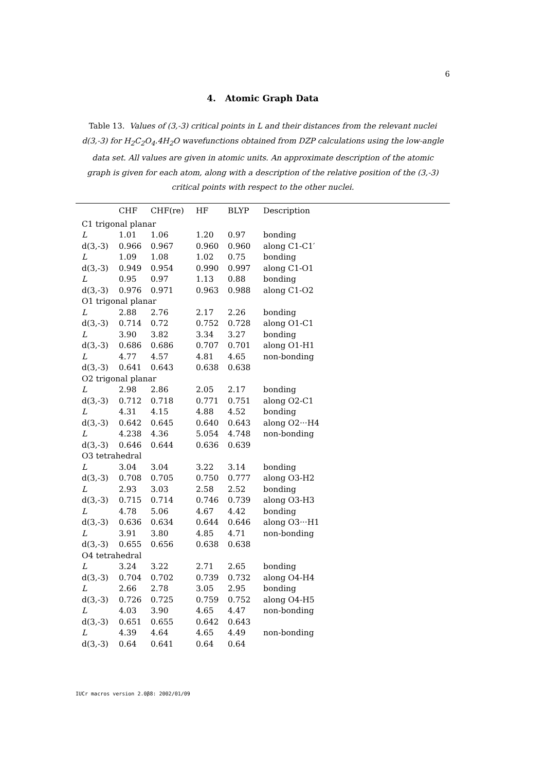6
4. Atomic Graph Data
Table 13. Values of (3,-3) critical points in L and their distances from the relevant nuclei d(3,-3) for H<sub>2</sub>C<sub>2</sub>O<sub>4</sub>.4H<sub>2</sub>O wavefunctions obtained from DZP calculations using the low-angle data set. All values are given in atomic units. An approximate description of the atomic graph is given for each atom, along with a description of the relative position of the (3,-3) critical points with respect to the other nuclei.
| | CHF | CHF(re) | HF | BLYP | Description |
| --- | --- | --- | --- | --- | --- |
| C1 trigonal planar | | | | | |
| L | 1.01 | 1.06 | 1.20 | 0.97 | bonding |
| d(3,-3) | 0.966 | 0.967 | 0.960 | 0.960 | along C1-C1′ |
| L | 1.09 | 1.08 | 1.02 | 0.75 | bonding |
| d(3,-3) | 0.949 | 0.954 | 0.990 | 0.997 | along C1-O1 |
| L | 0.95 | 0.97 | 1.13 | 0.88 | bonding |
| d(3,-3) | 0.976 | 0.971 | 0.963 | 0.988 | along C1-O2 |
| O1 trigonal planar | | | | | |
| L | 2.88 | 2.76 | 2.17 | 2.26 | bonding |
| d(3,-3) | 0.714 | 0.72 | 0.752 | 0.728 | along O1-C1 |
| L | 3.90 | 3.82 | 3.34 | 3.27 | bonding |
| d(3,-3) | 0.686 | 0.686 | 0.707 | 0.701 | along O1-H1 |
| L | 4.77 | 4.57 | 4.81 | 4.65 | non-bonding |
| d(3,-3) | 0.641 | 0.643 | 0.638 | 0.638 | |
| O2 trigonal planar | | | | | |
| L | 2.98 | 2.86 | 2.05 | 2.17 | bonding |
| d(3,-3) | 0.712 | 0.718 | 0.771 | 0.751 | along O2-C1 |
| L | 4.31 | 4.15 | 4.88 | 4.52 | bonding |
| d(3,-3) | 0.642 | 0.645 | 0.640 | 0.643 | along O2···H4 |
| L | 4.238 | 4.36 | 5.054 | 4.748 | non-bonding |
| d(3,-3) | 0.646 | 0.644 | 0.636 | 0.639 | |
| O3 tetrahedral | | | | | |
| L | 3.04 | 3.04 | 3.22 | 3.14 | bonding |
| d(3,-3) | 0.708 | 0.705 | 0.750 | 0.777 | along O3-H2 |
| L | 2.93 | 3.03 | 2.58 | 2.52 | bonding |
| d(3,-3) | 0.715 | 0.714 | 0.746 | 0.739 | along O3-H3 |
| L | 4.78 | 5.06 | 4.67 | 4.42 | bonding |
| d(3,-3) | 0.636 | 0.634 | 0.644 | 0.646 | along O3···H1 |
| L | 3.91 | 3.80 | 4.85 | 4.71 | non-bonding |
| d(3,-3) | 0.655 | 0.656 | 0.638 | 0.638 | |
| O4 tetrahedral | | | | | |
| L | 3.24 | 3.22 | 2.71 | 2.65 | bonding |
| d(3,-3) | 0.704 | 0.702 | 0.739 | 0.732 | along O4-H4 |
| L | 2.66 | 2.78 | 3.05 | 2.95 | bonding |
| d(3,-3) | 0.726 | 0.725 | 0.759 | 0.752 | along O4-H5 |
| L | 4.03 | 3.90 | 4.65 | 4.47 | non-bonding |
| d(3,-3) | 0.651 | 0.655 | 0.642 | 0.643 | |
| L | 4.39 | 4.64 | 4.65 | 4.49 | non-bonding |
| d(3,-3) | 0.64 | 0.641 | 0.64 | 0.64 | |
IUCr macros version 2.0β8: 2002/01/09